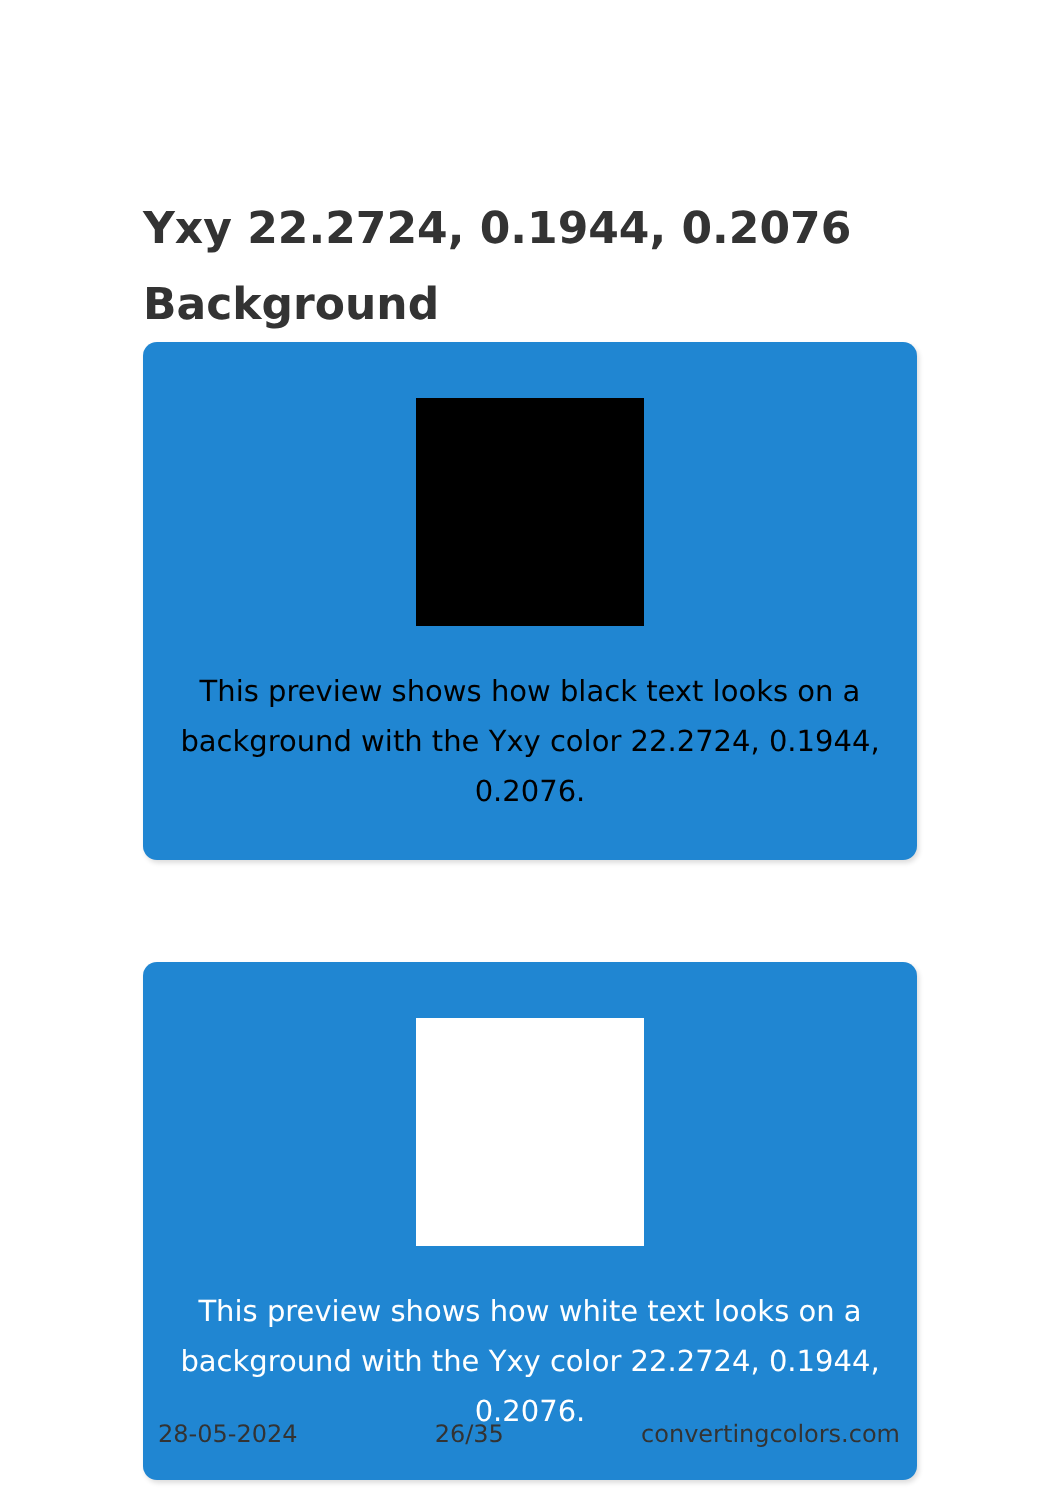Yxy 22.2724, 0.1944, 0.2076 Background
This preview shows how black text looks on a background with the Yxy color 22.2724, 0.1944, 0.2076.
This preview shows how white text looks on a background with the Yxy color 22.2724, 0.1944, 0.2076.
28-05-2024 26/35 convertingcolors.com